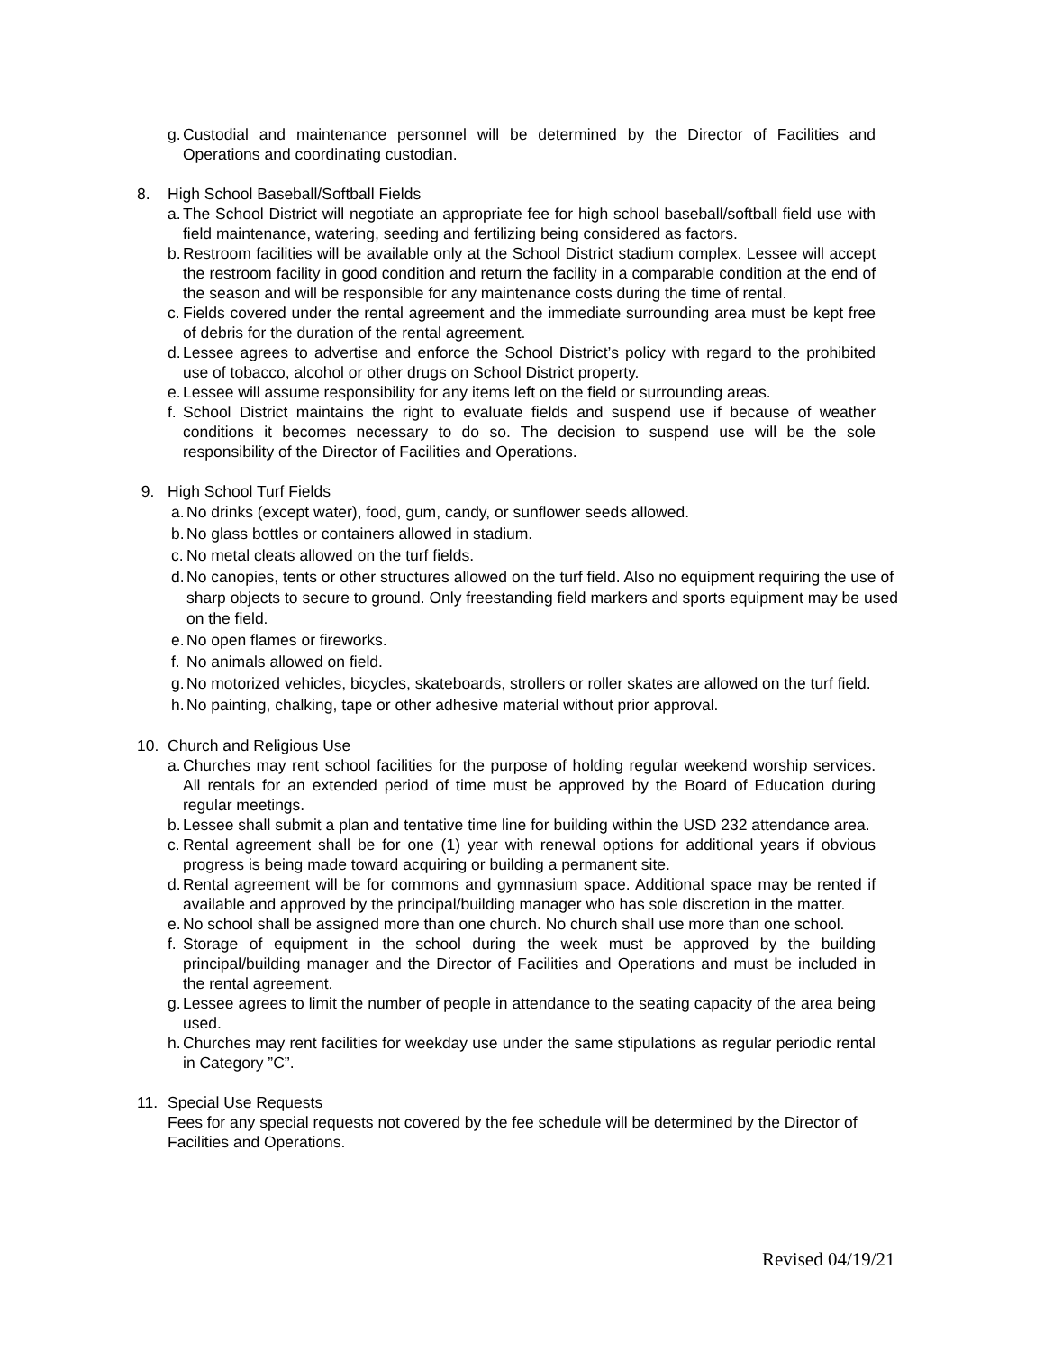g. Custodial and maintenance personnel will be determined by the Director of Facilities and Operations and coordinating custodian.
8. High School Baseball/Softball Fields
a. The School District will negotiate an appropriate fee for high school baseball/softball field use with field maintenance, watering, seeding and fertilizing being considered as factors.
b. Restroom facilities will be available only at the School District stadium complex. Lessee will accept the restroom facility in good condition and return the facility in a comparable condition at the end of the season and will be responsible for any maintenance costs during the time of rental.
c. Fields covered under the rental agreement and the immediate surrounding area must be kept free of debris for the duration of the rental agreement.
d. Lessee agrees to advertise and enforce the School District’s policy with regard to the prohibited use of tobacco, alcohol or other drugs on School District property.
e. Lessee will assume responsibility for any items left on the field or surrounding areas.
f. School District maintains the right to evaluate fields and suspend use if because of weather conditions it becomes necessary to do so. The decision to suspend use will be the sole responsibility of the Director of Facilities and Operations.
9. High School Turf Fields
a. No drinks (except water), food, gum, candy, or sunflower seeds allowed.
b. No glass bottles or containers allowed in stadium.
c. No metal cleats allowed on the turf fields.
d. No canopies, tents or other structures allowed on the turf field. Also no equipment requiring the use of sharp objects to secure to ground. Only freestanding field markers and sports equipment may be used on the field.
e. No open flames or fireworks.
f. No animals allowed on field.
g. No motorized vehicles, bicycles, skateboards, strollers or roller skates are allowed on the turf field.
h. No painting, chalking, tape or other adhesive material without prior approval.
10. Church and Religious Use
a. Churches may rent school facilities for the purpose of holding regular weekend worship services. All rentals for an extended period of time must be approved by the Board of Education during regular meetings.
b. Lessee shall submit a plan and tentative time line for building within the USD 232 attendance area.
c. Rental agreement shall be for one (1) year with renewal options for additional years if obvious progress is being made toward acquiring or building a permanent site.
d. Rental agreement will be for commons and gymnasium space. Additional space may be rented if available and approved by the principal/building manager who has sole discretion in the matter.
e. No school shall be assigned more than one church. No church shall use more than one school.
f. Storage of equipment in the school during the week must be approved by the building principal/building manager and the Director of Facilities and Operations and must be included in the rental agreement.
g. Lessee agrees to limit the number of people in attendance to the seating capacity of the area being used.
h. Churches may rent facilities for weekday use under the same stipulations as regular periodic rental in Category ”C”.
11. Special Use Requests
Fees for any special requests not covered by the fee schedule will be determined by the Director of Facilities and Operations.
Revised 04/19/21